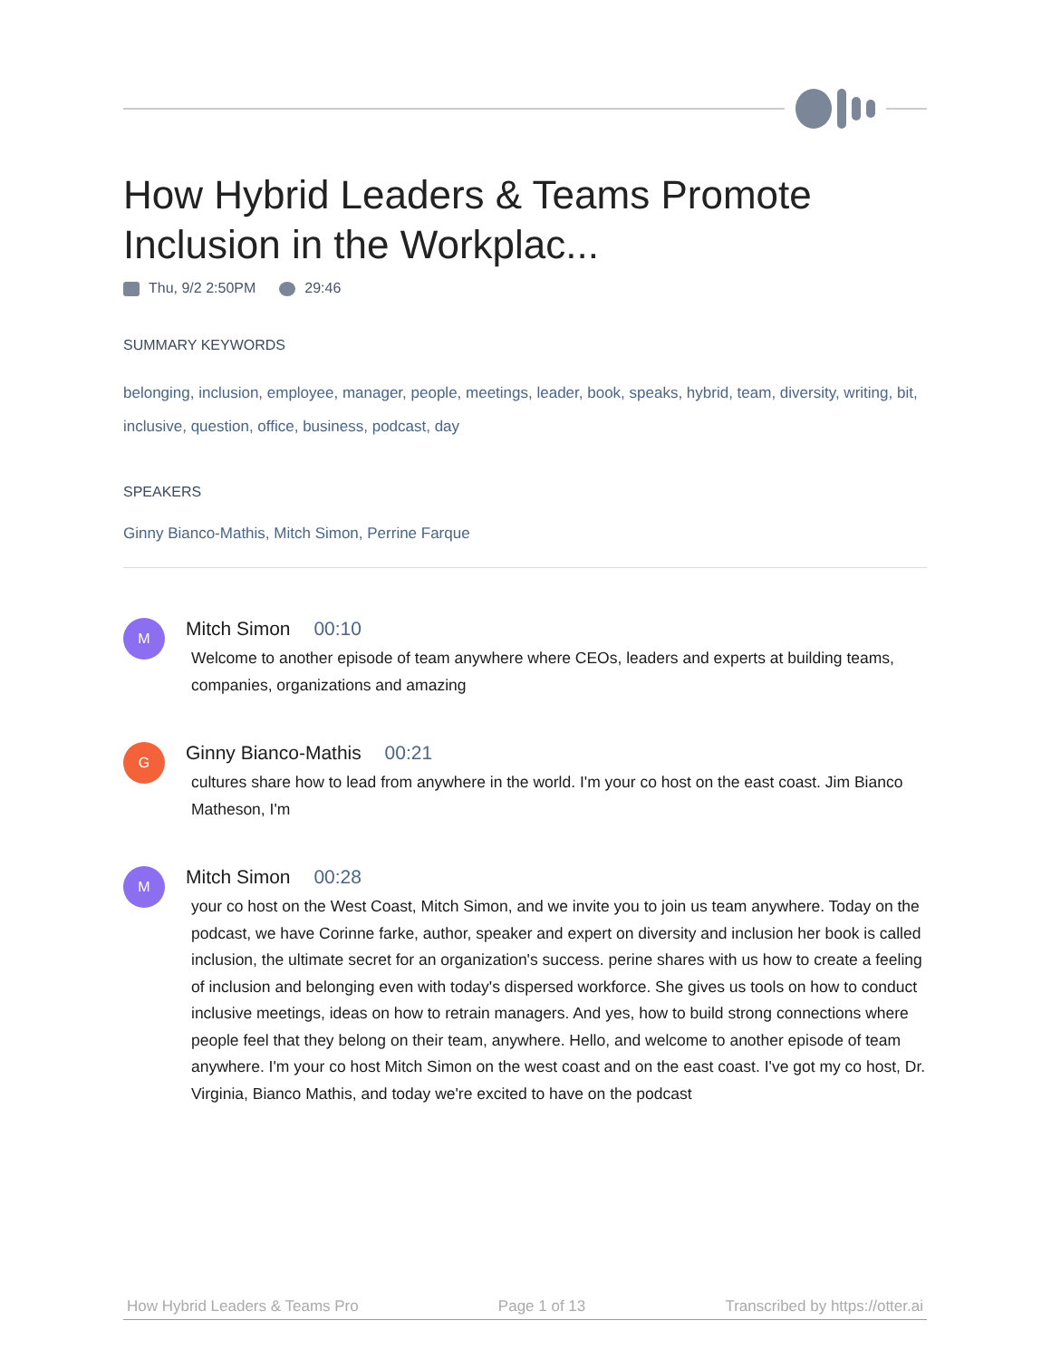How Hybrid Leaders & Teams Promote Inclusion in the Workplac...
Thu, 9/2 2:50PM 29:46
SUMMARY KEYWORDS
belonging, inclusion, employee, manager, people, meetings, leader, book, speaks, hybrid, team, diversity, writing, bit, inclusive, question, office, business, podcast, day
SPEAKERS
Ginny Bianco-Mathis, Mitch Simon, Perrine Farque
M
Mitch Simon 00:10
Welcome to another episode of team anywhere where CEOs, leaders and experts at building teams, companies, organizations and amazing
G
Ginny Bianco-Mathis 00:21
cultures share how to lead from anywhere in the world. I'm your co host on the east coast. Jim Bianco Matheson, I'm
M
Mitch Simon 00:28
your co host on the West Coast, Mitch Simon, and we invite you to join us team anywhere. Today on the podcast, we have Corinne farke, author, speaker and expert on diversity and inclusion her book is called inclusion, the ultimate secret for an organization's success. perine shares with us how to create a feeling of inclusion and belonging even with today's dispersed workforce. She gives us tools on how to conduct inclusive meetings, ideas on how to retrain managers. And yes, how to build strong connections where people feel that they belong on their team, anywhere. Hello, and welcome to another episode of team anywhere. I'm your co host Mitch Simon on the west coast and on the east coast. I've got my co host, Dr. Virginia, Bianco Mathis, and today we're excited to have on the podcast
How Hybrid Leaders & Teams Pro Page 1 of 13 Transcribed by https://otter.ai